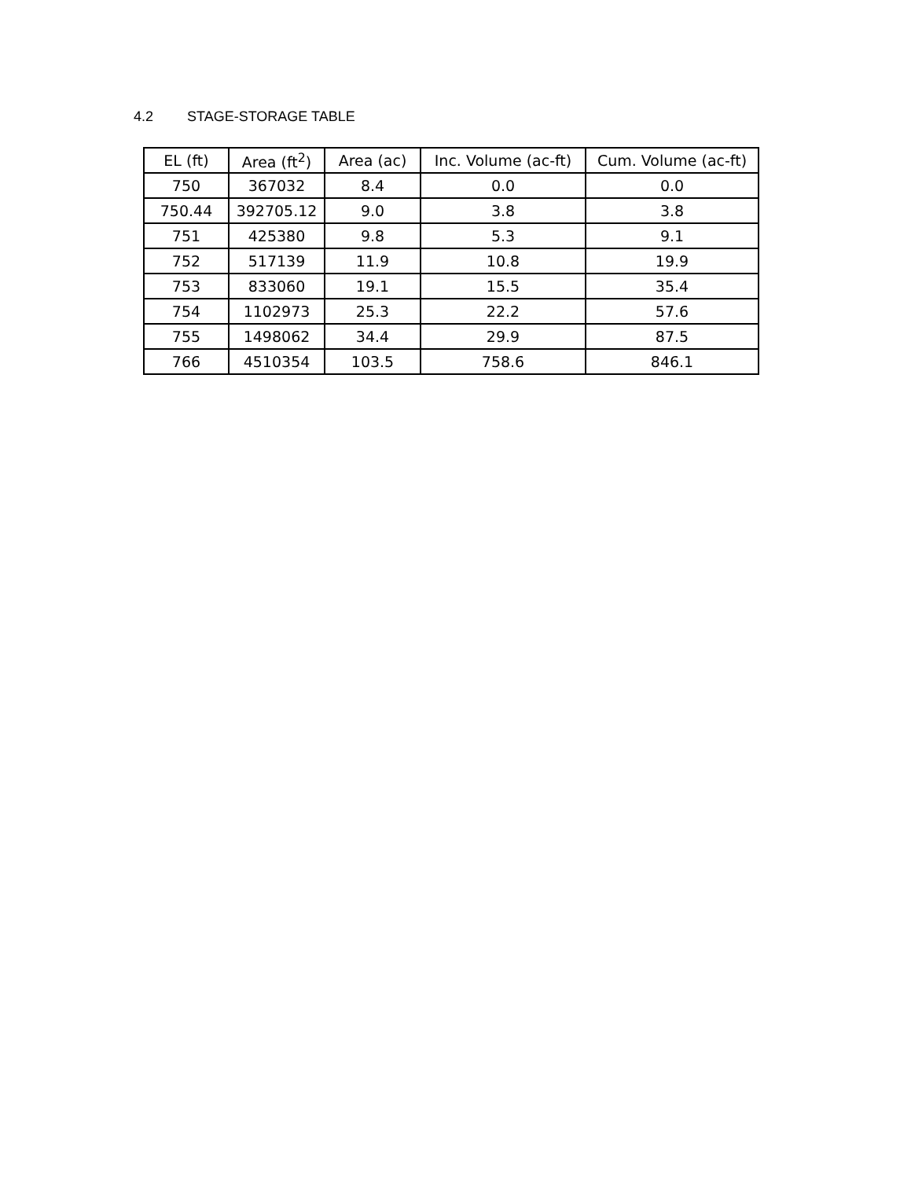4.2 STAGE-STORAGE TABLE
| EL (ft) | Area (ft<sup>2</sup>) | Area (ac) | Inc. Volume (ac-ft) | Cum. Volume (ac-ft) |
| --- | --- | --- | --- | --- |
| 750 | 367032 | 8.4 | 0.0 | 0.0 |
| 750.44 | 392705.12 | 9.0 | 3.8 | 3.8 |
| 751 | 425380 | 9.8 | 5.3 | 9.1 |
| 752 | 517139 | 11.9 | 10.8 | 19.9 |
| 753 | 833060 | 19.1 | 15.5 | 35.4 |
| 754 | 1102973 | 25.3 | 22.2 | 57.6 |
| 755 | 1498062 | 34.4 | 29.9 | 87.5 |
| 766 | 4510354 | 103.5 | 758.6 | 846.1 |